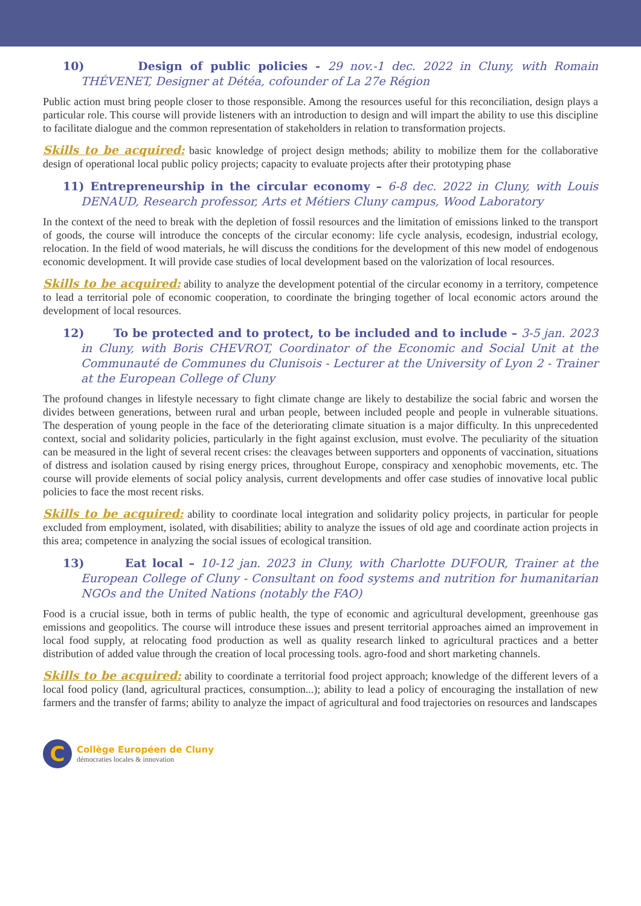10) Design of public policies - 29 nov.-1 dec. 2022 in Cluny, with Romain THÉVENET, Designer at Détéa, cofounder of La 27e Région
Public action must bring people closer to those responsible. Among the resources useful for this reconciliation, design plays a particular role. This course will provide listeners with an introduction to design and will impart the ability to use this discipline to facilitate dialogue and the common representation of stakeholders in relation to transformation projects.
Skills to be acquired: basic knowledge of project design methods; ability to mobilize them for the collaborative design of operational local public policy projects; capacity to evaluate projects after their prototyping phase
11) Entrepreneurship in the circular economy – 6-8 dec. 2022 in Cluny, with Louis DENAUD, Research professor, Arts et Métiers Cluny campus, Wood Laboratory
In the context of the need to break with the depletion of fossil resources and the limitation of emissions linked to the transport of goods, the course will introduce the concepts of the circular economy: life cycle analysis, ecodesign, industrial ecology, relocation. In the field of wood materials, he will discuss the conditions for the development of this new model of endogenous economic development. It will provide case studies of local development based on the valorization of local resources.
Skills to be acquired: ability to analyze the development potential of the circular economy in a territory, competence to lead a territorial pole of economic cooperation, to coordinate the bringing together of local economic actors around the development of local resources.
12) To be protected and to protect, to be included and to include – 3-5 jan. 2023 in Cluny, with Boris CHEVROT, Coordinator of the Economic and Social Unit at the Communauté de Communes du Clunisois - Lecturer at the University of Lyon 2 - Trainer at the European College of Cluny
The profound changes in lifestyle necessary to fight climate change are likely to destabilize the social fabric and worsen the divides between generations, between rural and urban people, between included people and people in vulnerable situations. The desperation of young people in the face of the deteriorating climate situation is a major difficulty. In this unprecedented context, social and solidarity policies, particularly in the fight against exclusion, must evolve. The peculiarity of the situation can be measured in the light of several recent crises: the cleavages between supporters and opponents of vaccination, situations of distress and isolation caused by rising energy prices, throughout Europe, conspiracy and xenophobic movements, etc. The course will provide elements of social policy analysis, current developments and offer case studies of innovative local public policies to face the most recent risks.
Skills to be acquired: ability to coordinate local integration and solidarity policy projects, in particular for people excluded from employment, isolated, with disabilities; ability to analyze the issues of old age and coordinate action projects in this area; competence in analyzing the social issues of ecological transition.
13) Eat local – 10-12 jan. 2023 in Cluny, with Charlotte DUFOUR, Trainer at the European College of Cluny - Consultant on food systems and nutrition for humanitarian NGOs and the United Nations (notably the FAO)
Food is a crucial issue, both in terms of public health, the type of economic and agricultural development, greenhouse gas emissions and geopolitics. The course will introduce these issues and present territorial approaches aimed an improvement in local food supply, at relocating food production as well as quality research linked to agricultural practices and a better distribution of added value through the creation of local processing tools. agro-food and short marketing channels.
Skills to be acquired: ability to coordinate a territorial food project approach; knowledge of the different levers of a local food policy (land, agricultural practices, consumption...); ability to lead a policy of encouraging the installation of new farmers and the transfer of farms; ability to analyze the impact of agricultural and food trajectories on resources and landscapes
C
Collège Européen de Cluny
démocraties locales & innovation